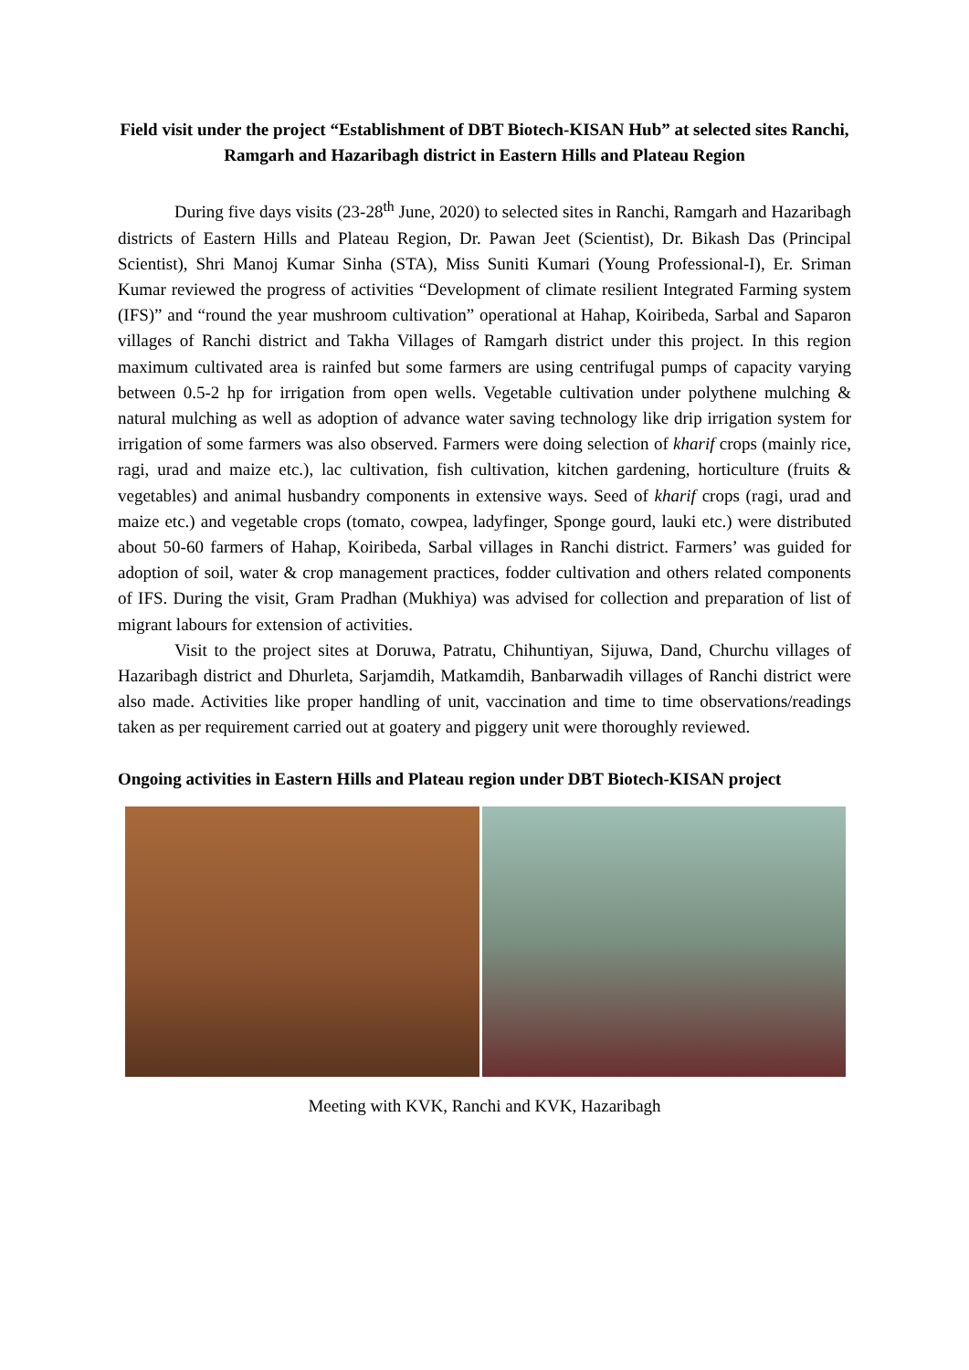Field visit under the project “Establishment of DBT Biotech-KISAN Hub” at selected sites Ranchi, Ramgarh and Hazaribagh district in Eastern Hills and Plateau Region
During five days visits (23-28<sup>th</sup> June, 2020) to selected sites in Ranchi, Ramgarh and Hazaribagh districts of Eastern Hills and Plateau Region, Dr. Pawan Jeet (Scientist), Dr. Bikash Das (Principal Scientist), Shri Manoj Kumar Sinha (STA), Miss Suniti Kumari (Young Professional-I), Er. Sriman Kumar reviewed the progress of activities “Development of climate resilient Integrated Farming system (IFS)” and “round the year mushroom cultivation” operational at Hahap, Koiribeda, Sarbal and Saparon villages of Ranchi district and Takha Villages of Ramgarh district under this project. In this region maximum cultivated area is rainfed but some farmers are using centrifugal pumps of capacity varying between 0.5-2 hp for irrigation from open wells. Vegetable cultivation under polythene mulching & natural mulching as well as adoption of advance water saving technology like drip irrigation system for irrigation of some farmers was also observed. Farmers were doing selection of kharif crops (mainly rice, ragi, urad and maize etc.), lac cultivation, fish cultivation, kitchen gardening, horticulture (fruits & vegetables) and animal husbandry components in extensive ways. Seed of kharif crops (ragi, urad and maize etc.) and vegetable crops (tomato, cowpea, ladyfinger, Sponge gourd, lauki etc.) were distributed about 50-60 farmers of Hahap, Koiribeda, Sarbal villages in Ranchi district. Farmers’ was guided for adoption of soil, water & crop management practices, fodder cultivation and others related components of IFS. During the visit, Gram Pradhan (Mukhiya) was advised for collection and preparation of list of migrant labours for extension of activities.
Visit to the project sites at Doruwa, Patratu, Chihuntiyan, Sijuwa, Dand, Churchu villages of Hazaribagh district and Dhurleta, Sarjamdih, Matkamdih, Banbarwadih villages of Ranchi district were also made. Activities like proper handling of unit, vaccination and time to time observations/readings taken as per requirement carried out at goatery and piggery unit were thoroughly reviewed.
Ongoing activities in Eastern Hills and Plateau region under DBT Biotech-KISAN project
Meeting with KVK, Ranchi and KVK, Hazaribagh